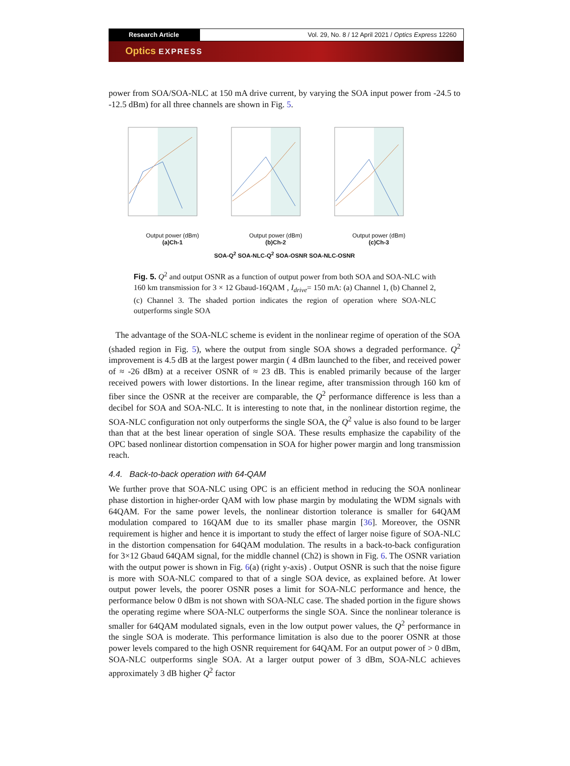Research Article Vol. 29, No. 8 / 12 April 2021 / Optics Express 12260
Optics EXPRESS
power from SOA/SOA-NLC at 150 mA drive current, by varying the SOA input power from -24.5 to -12.5 dBm) for all three channels are shown in Fig. 5.
Output power (dBm)
(a)Ch-1
Output power (dBm)
(b)Ch-2
Output power (dBm)
(c)Ch-3
SOA-Q<sup>2</sup> SOA-NLC-Q<sup>2</sup> SOA-OSNR SOA-NLC-OSNR
Fig. 5. Q<sup>2</sup> and output OSNR as a function of output power from both SOA and SOA-NLC with 160 km transmission for 3 × 12 Gbaud-16QAM , I<sub>drive</sub>= 150 mA: (a) Channel 1, (b) Channel 2, (c) Channel 3. The shaded portion indicates the region of operation where SOA-NLC outperforms single SOA
The advantage of the SOA-NLC scheme is evident in the nonlinear regime of operation of the SOA (shaded region in Fig. 5), where the output from single SOA shows a degraded performance. Q<sup>2</sup> improvement is 4.5 dB at the largest power margin ( 4 dBm launched to the fiber, and received power of ≈ -26 dBm) at a receiver OSNR of ≈ 23 dB. This is enabled primarily because of the larger received powers with lower distortions. In the linear regime, after transmission through 160 km of fiber since the OSNR at the receiver are comparable, the Q<sup>2</sup> performance difference is less than a decibel for SOA and SOA-NLC. It is interesting to note that, in the nonlinear distortion regime, the SOA-NLC configuration not only outperforms the single SOA, the Q<sup>2</sup> value is also found to be larger than that at the best linear operation of single SOA. These results emphasize the capability of the OPC based nonlinear distortion compensation in SOA for higher power margin and long transmission reach.
4.4. Back-to-back operation with 64-QAM
We further prove that SOA-NLC using OPC is an efficient method in reducing the SOA nonlinear phase distortion in higher-order QAM with low phase margin by modulating the WDM signals with 64QAM. For the same power levels, the nonlinear distortion tolerance is smaller for 64QAM modulation compared to 16QAM due to its smaller phase margin [36]. Moreover, the OSNR requirement is higher and hence it is important to study the effect of larger noise figure of SOA-NLC in the distortion compensation for 64QAM modulation. The results in a back-to-back configuration for 3×12 Gbaud 64QAM signal, for the middle channel (Ch2) is shown in Fig. 6. The OSNR variation with the output power is shown in Fig. 6(a) (right y-axis) . Output OSNR is such that the noise figure is more with SOA-NLC compared to that of a single SOA device, as explained before. At lower output power levels, the poorer OSNR poses a limit for SOA-NLC performance and hence, the performance below 0 dBm is not shown with SOA-NLC case. The shaded portion in the figure shows the operating regime where SOA-NLC outperforms the single SOA. Since the nonlinear tolerance is smaller for 64QAM modulated signals, even in the low output power values, the Q<sup>2</sup> performance in the single SOA is moderate. This performance limitation is also due to the poorer OSNR at those power levels compared to the high OSNR requirement for 64QAM. For an output power of > 0 dBm, SOA-NLC outperforms single SOA. At a larger output power of 3 dBm, SOA-NLC achieves approximately 3 dB higher Q<sup>2</sup> factor